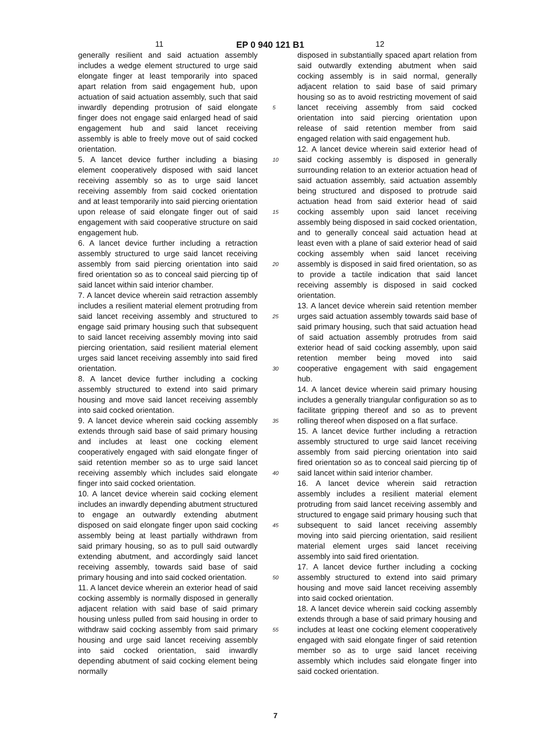11 EP 0 940 121 B1 12
generally resilient and said actuation assembly includes a wedge element structured to urge said elongate finger at least temporarily into spaced apart relation from said engagement hub, upon actuation of said actuation assembly, such that said inwardly depending protrusion of said elongate finger does not engage said enlarged head of said engagement hub and said lancet receiving assembly is able to freely move out of said cocked orientation.
5. A lancet device further including a biasing element cooperatively disposed with said lancet receiving assembly so as to urge said lancet receiving assembly from said cocked orientation and at least temporarily into said piercing orientation upon release of said elongate finger out of said engagement with said cooperative structure on said engagement hub.
6. A lancet device further including a retraction assembly structured to urge said lancet receiving assembly from said piercing orientation into said fired orientation so as to conceal said piercing tip of said lancet within said interior chamber.
7. A lancet device wherein said retraction assembly includes a resilient material element protruding from said lancet receiving assembly and structured to engage said primary housing such that subsequent to said lancet receiving assembly moving into said piercing orientation, said resilient material element urges said lancet receiving assembly into said fired orientation.
8. A lancet device further including a cocking assembly structured to extend into said primary housing and move said lancet receiving assembly into said cocked orientation.
9. A lancet device wherein said cocking assembly extends through said base of said primary housing and includes at least one cocking element cooperatively engaged with said elongate finger of said retention member so as to urge said lancet receiving assembly which includes said elongate finger into said cocked orientation.
10. A lancet device wherein said cocking element includes an inwardly depending abutment structured to engage an outwardly extending abutment disposed on said elongate finger upon said cocking assembly being at least partially withdrawn from said primary housing, so as to pull said outwardly extending abutment, and accordingly said lancet receiving assembly, towards said base of said primary housing and into said cocked orientation.
11. A lancet device wherein an exterior head of said cocking assembly is normally disposed in generally adjacent relation with said base of said primary housing unless pulled from said housing in order to withdraw said cocking assembly from said primary housing and urge said lancet receiving assembly into said cocked orientation, said inwardly depending abutment of said cocking element being normally
5
10
15
20
25
30
35
40
45
50
55
disposed in substantially spaced apart relation from said outwardly extending abutment when said cocking assembly is in said normal, generally adjacent relation to said base of said primary housing so as to avoid restricting movement of said lancet receiving assembly from said cocked orientation into said piercing orientation upon release of said retention member from said engaged relation with said engagement hub.
12. A lancet device wherein said exterior head of said cocking assembly is disposed in generally surrounding relation to an exterior actuation head of said actuation assembly, said actuation assembly being structured and disposed to protrude said actuation head from said exterior head of said cocking assembly upon said lancet receiving assembly being disposed in said cocked orientation, and to generally conceal said actuation head at least even with a plane of said exterior head of said cocking assembly when said lancet receiving assembly is disposed in said fired orientation, so as to provide a tactile indication that said lancet receiving assembly is disposed in said cocked orientation.
13. A lancet device wherein said retention member urges said actuation assembly towards said base of said primary housing, such that said actuation head of said actuation assembly protrudes from said exterior head of said cocking assembly, upon said retention member being moved into said cooperative engagement with said engagement hub.
14. A lancet device wherein said primary housing includes a generally triangular configuration so as to facilitate gripping thereof and so as to prevent rolling thereof when disposed on a flat surface.
15. A lancet device further including a retraction assembly structured to urge said lancet receiving assembly from said piercing orientation into said fired orientation so as to conceal said piercing tip of said lancet within said interior chamber.
16. A lancet device wherein said retraction assembly includes a resilient material element protruding from said lancet receiving assembly and structured to engage said primary housing such that subsequent to said lancet receiving assembly moving into said piercing orientation, said resilient material element urges said lancet receiving assembly into said fired orientation.
17. A lancet device further including a cocking assembly structured to extend into said primary housing and move said lancet receiving assembly into said cocked orientation.
18. A lancet device wherein said cocking assembly extends through a base of said primary housing and includes at least one cocking element cooperatively engaged with said elongate finger of said retention member so as to urge said lancet receiving assembly which includes said elongate finger into said cocked orientation.
7